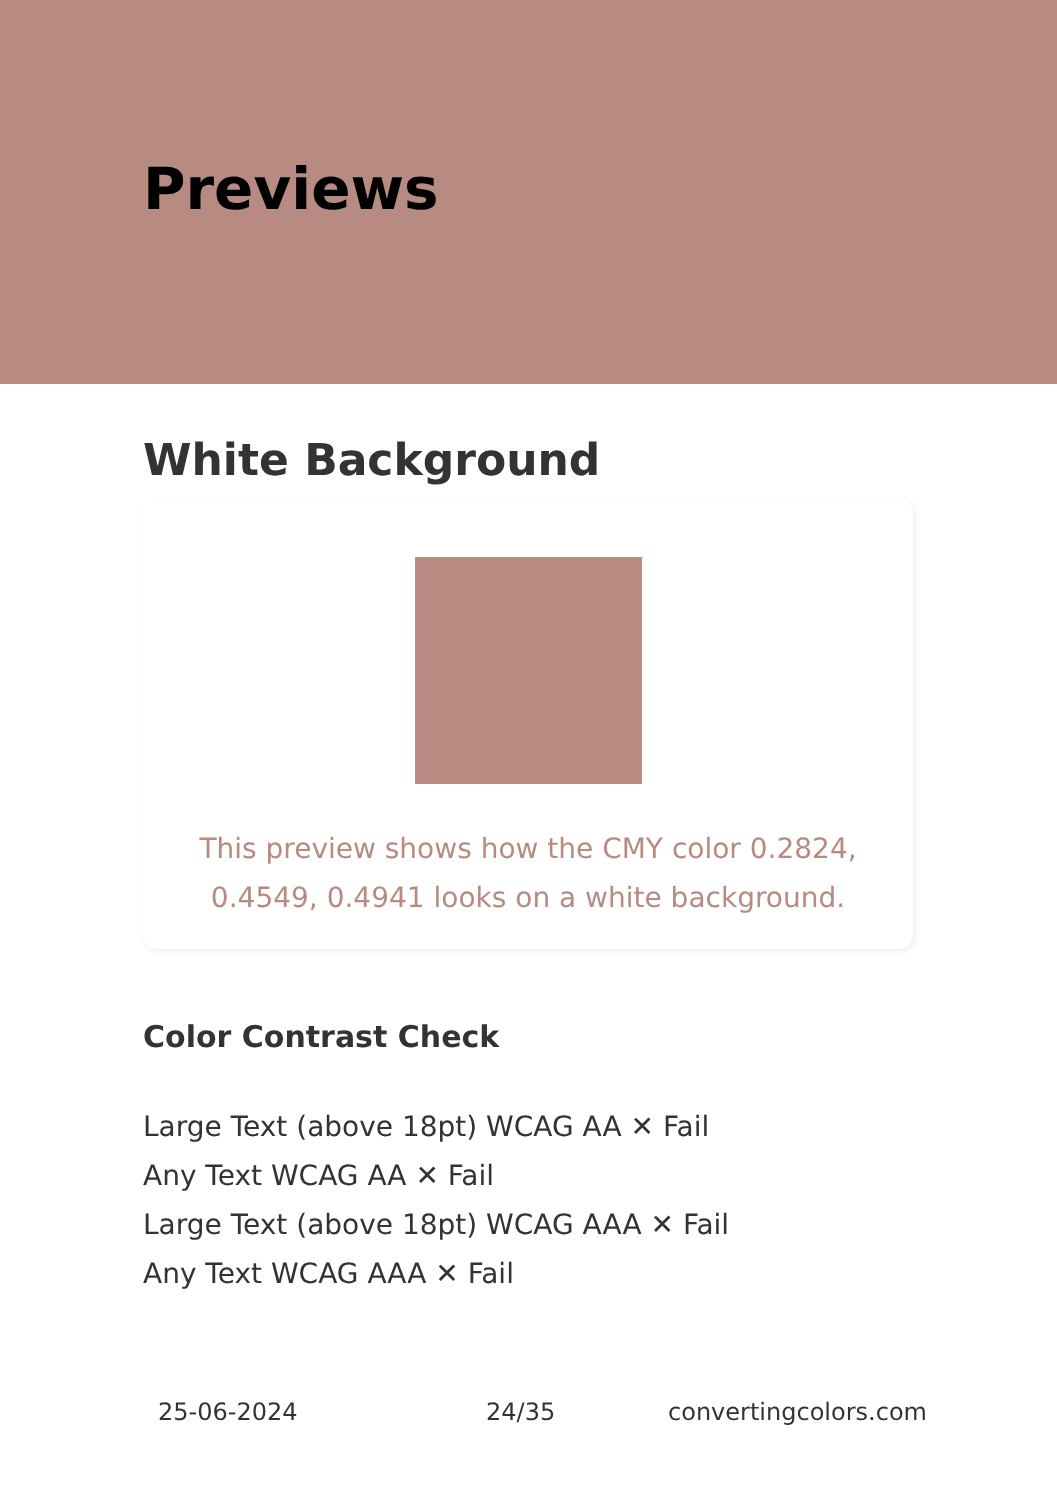Previews
White Background
This preview shows how the CMY color 0.2824, 0.4549, 0.4941 looks on a white background.
Color Contrast Check
Large Text (above 18pt) WCAG AA ✕ Fail
Any Text WCAG AA ✕ Fail
Large Text (above 18pt) WCAG AAA ✕ Fail
Any Text WCAG AAA ✕ Fail
25-06-2024 24/35 convertingcolors.com